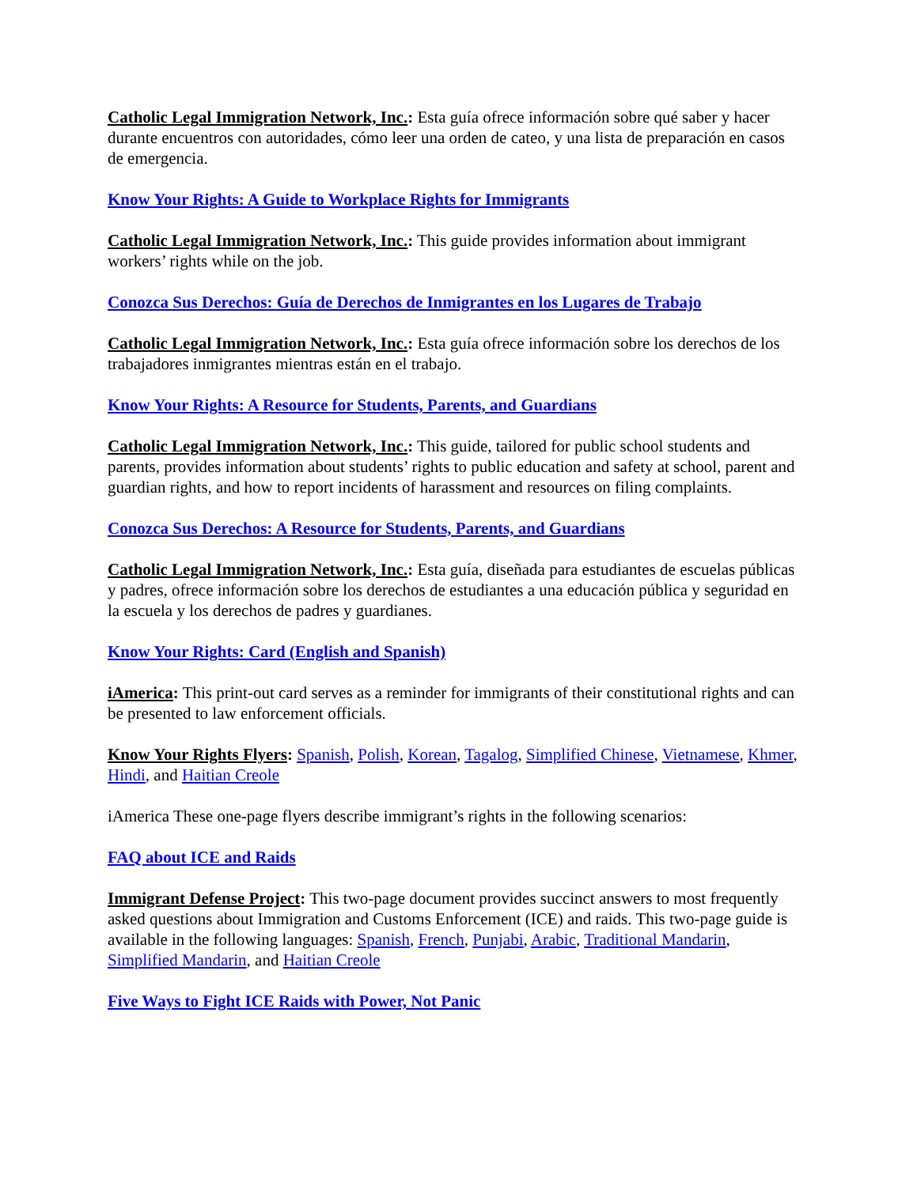Catholic Legal Immigration Network, Inc.: Esta guía ofrece información sobre qué saber y hacer durante encuentros con autoridades, cómo leer una orden de cateo, y una lista de preparación en casos de emergencia.
Know Your Rights: A Guide to Workplace Rights for Immigrants
Catholic Legal Immigration Network, Inc.: This guide provides information about immigrant workers’ rights while on the job.
Conozca Sus Derechos: Guía de Derechos de Inmigrantes en los Lugares de Trabajo
Catholic Legal Immigration Network, Inc.: Esta guía ofrece información sobre los derechos de los trabajadores inmigrantes mientras están en el trabajo.
Know Your Rights: A Resource for Students, Parents, and Guardians
Catholic Legal Immigration Network, Inc.: This guide, tailored for public school students and parents, provides information about students’ rights to public education and safety at school, parent and guardian rights, and how to report incidents of harassment and resources on filing complaints.
Conozca Sus Derechos: A Resource for Students, Parents, and Guardians
Catholic Legal Immigration Network, Inc.: Esta guía, diseñada para estudiantes de escuelas públicas y padres, ofrece información sobre los derechos de estudiantes a una educación pública y seguridad en la escuela y los derechos de padres y guardianes.
Know Your Rights: Card (English and Spanish)
iAmerica: This print-out card serves as a reminder for immigrants of their constitutional rights and can be presented to law enforcement officials.
Know Your Rights Flyers: Spanish, Polish, Korean, Tagalog, Simplified Chinese, Vietnamese, Khmer, Hindi, and Haitian Creole
iAmerica These one-page flyers describe immigrant’s rights in the following scenarios:
FAQ about ICE and Raids
Immigrant Defense Project: This two-page document provides succinct answers to most frequently asked questions about Immigration and Customs Enforcement (ICE) and raids. This two-page guide is available in the following languages: Spanish, French, Punjabi, Arabic, Traditional Mandarin, Simplified Mandarin, and Haitian Creole
Five Ways to Fight ICE Raids with Power, Not Panic